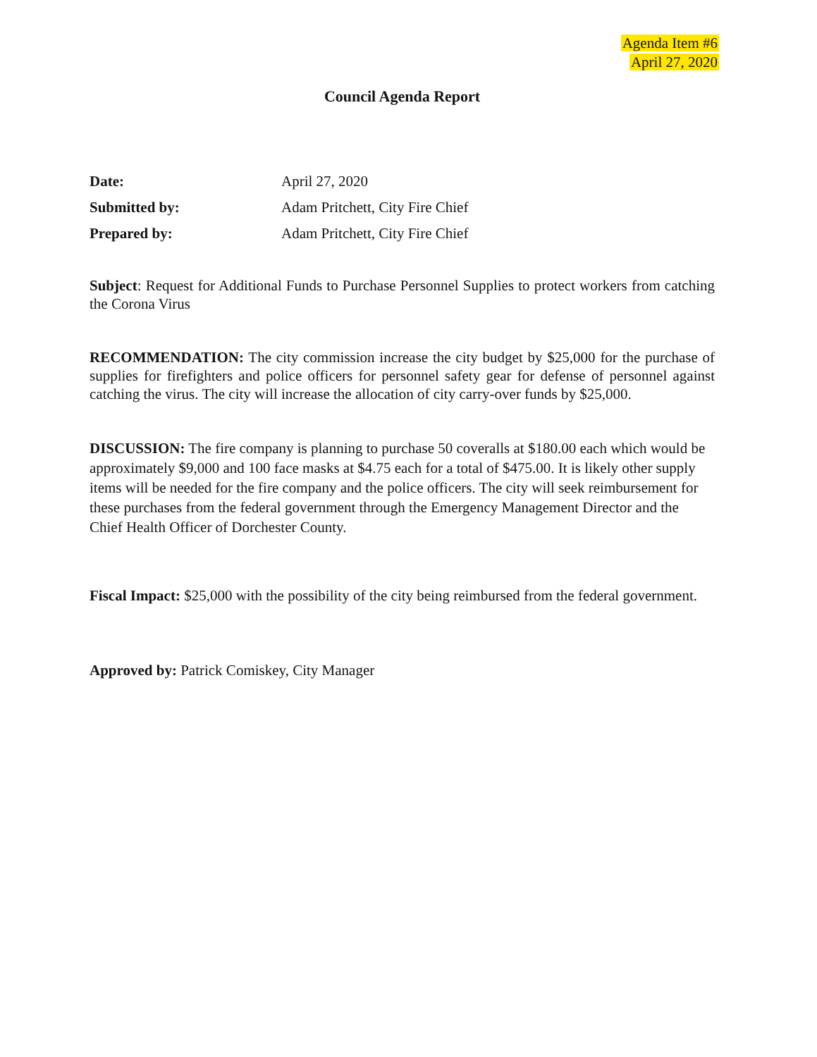Agenda Item #6
April 27, 2020
Council Agenda Report
Date:
April 27, 2020
Submitted by:
Adam Pritchett, City Fire Chief
Prepared by:
Adam Pritchett, City Fire Chief
Subject: Request for Additional Funds to Purchase Personnel Supplies to protect workers from catching the Corona Virus
RECOMMENDATION: The city commission increase the city budget by $25,000 for the purchase of supplies for firefighters and police officers for personnel safety gear for defense of personnel against catching the virus. The city will increase the allocation of city carry-over funds by $25,000.
DISCUSSION: The fire company is planning to purchase 50 coveralls at $180.00 each which would be approximately $9,000 and 100 face masks at $4.75 each for a total of $475.00. It is likely other supply items will be needed for the fire company and the police officers. The city will seek reimbursement for these purchases from the federal government through the Emergency Management Director and the Chief Health Officer of Dorchester County.
Fiscal Impact: $25,000 with the possibility of the city being reimbursed from the federal government.
Approved by: Patrick Comiskey, City Manager